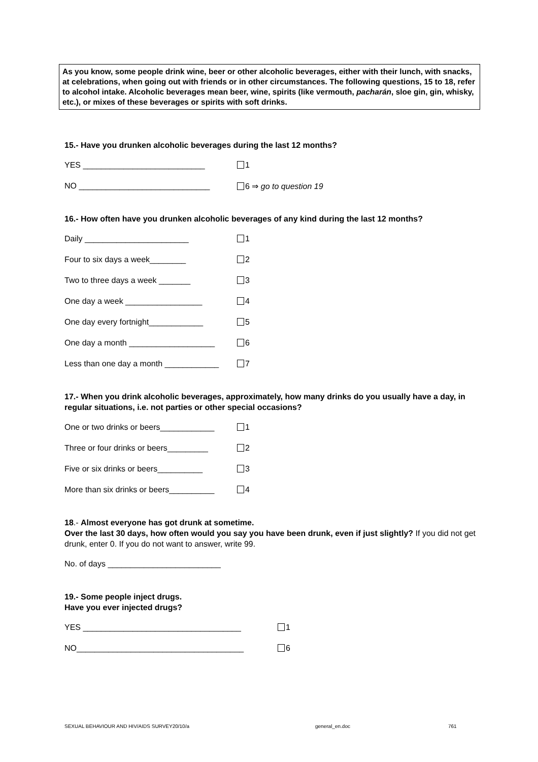As you know, some people drink wine, beer or other alcoholic beverages, either with their lunch, with snacks, at celebrations, when going out with friends or in other circumstances. The following questions, 15 to 18, refer to alcohol intake. Alcoholic beverages mean beer, wine, spirits (like vermouth, pacharán, sloe gin, gin, whisky, etc.), or mixes of these beverages or spirits with soft drinks.
15.- Have you drunken alcoholic beverages during the last 12 months?
YES ___________________________ 1
NO _____________________________ 6 ⇒ go to question 19
16.- How often have you drunken alcoholic beverages of any kind during the last 12 months?
Daily _______________________ 1
Four to six days a week________ 2
Two to three days a week _______ 3
One day a week _________________ 4
One day every fortnight____________ 5
One day a month ___________________ 6
Less than one day a month ____________ 7
17.- When you drink alcoholic beverages, approximately, how many drinks do you usually have a day, in regular situations, i.e. not parties or other special occasions?
One or two drinks or beers____________ 1
Three or four drinks or beers_________ 2
Five or six drinks or beers__________ 3
More than six drinks or beers__________ 4
18.- Almost everyone has got drunk at sometime.
Over the last 30 days, how often would you say you have been drunk, even if just slightly? If you did not get drunk, enter 0. If you do not want to answer, write 99.
No. of days _________________________
19.- Some people inject drugs.
Have you ever injected drugs?
YES ___________________________________ 1
NO_____________________________________ 6
SEXUAL BEHAVIOUR AND HIV/AIDS SURVEY20/10/a general_en.doc 761